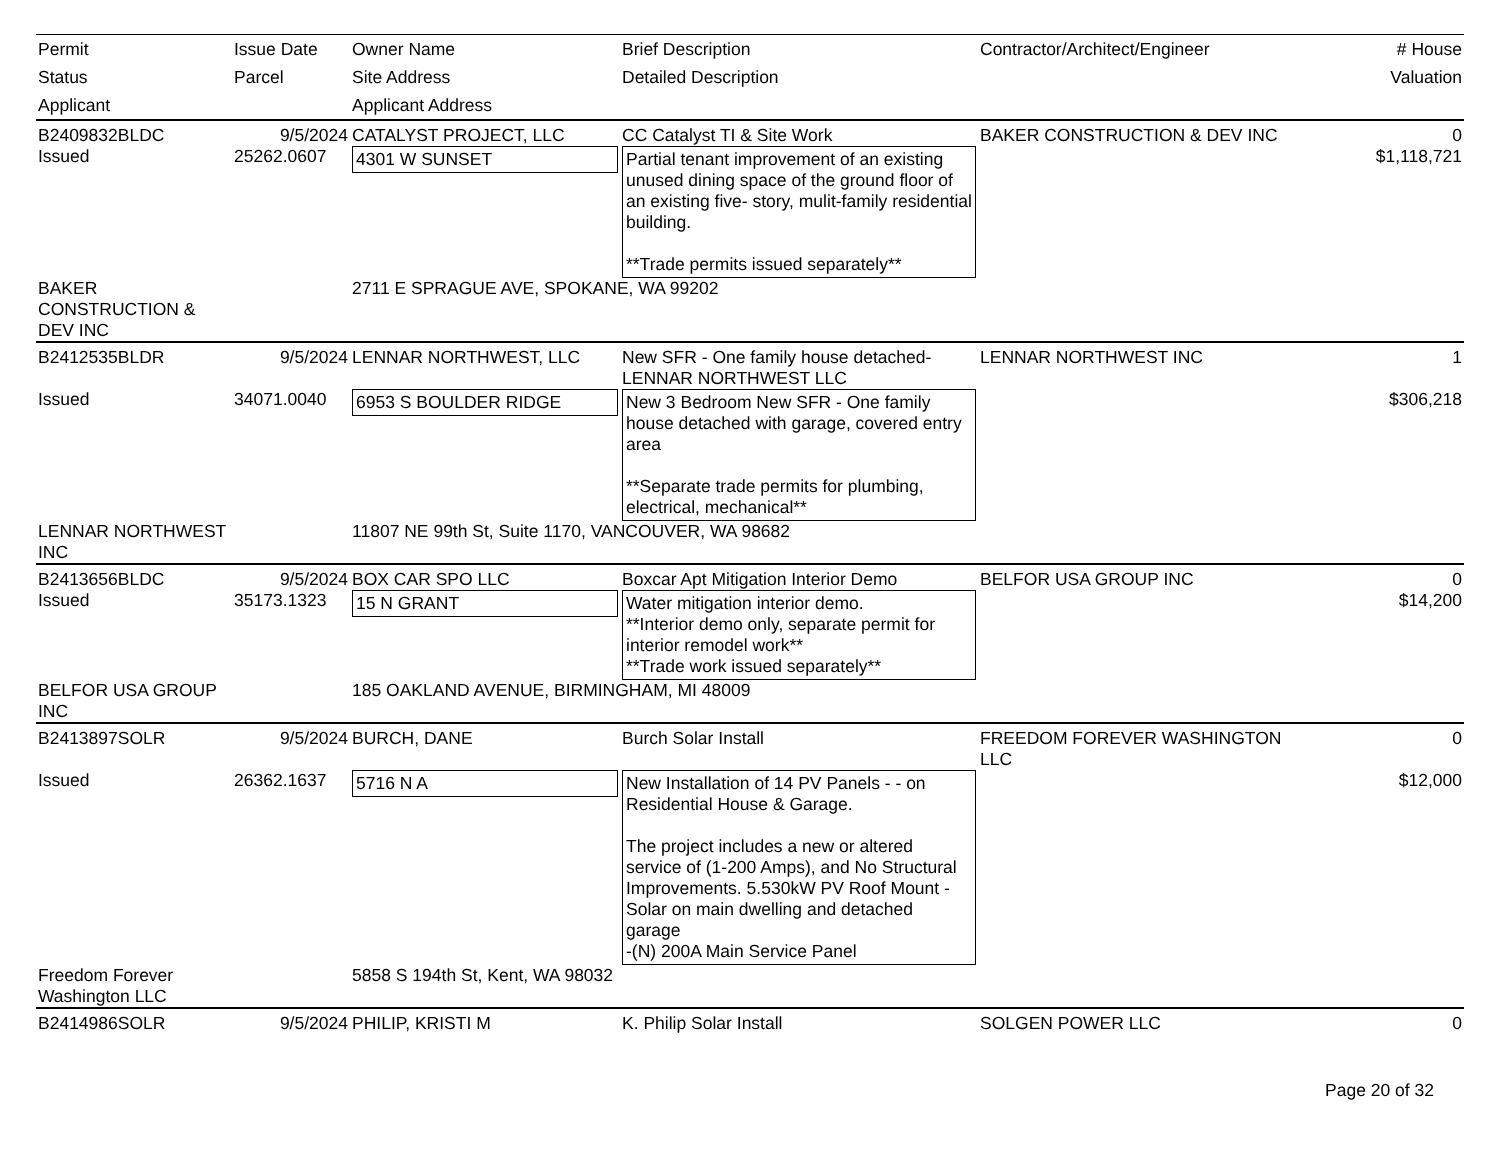| Permit Status Applicant | Issue Date Parcel | Owner Name Site Address Applicant Address | Brief Description Detailed Description | Contractor/Architect/Engineer | # House Valuation |
| --- | --- | --- | --- | --- | --- |
| B2409832BLDC | 9/5/2024 | CATALYST PROJECT, LLC | CC Catalyst TI & Site Work | BAKER CONSTRUCTION & DEV INC | 0 |
| Issued | 25262.0607 | 4301 W SUNSET | Partial tenant improvement of an existing unused dining space of the ground floor of an existing five- story, mulit-family residential building. **Trade permits issued separately** | | $1,118,721 |
| BAKER CONSTRUCTION & DEV INC | | 2711 E SPRAGUE AVE, SPOKANE, WA 99202 | | | |
| B2412535BLDR | 9/5/2024 | LENNAR NORTHWEST, LLC | New SFR - One family house detached- LENNAR NORTHWEST LLC | LENNAR NORTHWEST INC | 1 |
| Issued | 34071.0040 | 6953 S BOULDER RIDGE | New 3 Bedroom New SFR - One family house detached with garage, covered entry area **Separate trade permits for plumbing, electrical, mechanical** | | $306,218 |
| LENNAR NORTHWEST INC | | 11807 NE 99th St, Suite 1170, VANCOUVER, WA 98682 | | | |
| B2413656BLDC | 9/5/2024 | BOX CAR SPO LLC | Boxcar Apt Mitigation Interior Demo | BELFOR USA GROUP INC | 0 |
| Issued | 35173.1323 | 15 N GRANT | Water mitigation interior demo. **Interior demo only, separate permit for interior remodel work** **Trade work issued separately** | | $14,200 |
| BELFOR USA GROUP INC | | 185 OAKLAND AVENUE, BIRMINGHAM, MI 48009 | | | |
| B2413897SOLR | 9/5/2024 | BURCH, DANE | Burch Solar Install | FREEDOM FOREVER WASHINGTON LLC | 0 |
| Issued | 26362.1637 | 5716 N A | New Installation of 14 PV Panels - - on Residential House & Garage. The project includes a new or altered service of (1-200 Amps), and No Structural Improvements. 5.530kW PV Roof Mount - Solar on main dwelling and detached garage -(N) 200A Main Service Panel | | $12,000 |
| Freedom Forever Washington LLC | | 5858 S 194th St, Kent, WA 98032 | | | |
| B2414986SOLR | 9/5/2024 | PHILIP, KRISTI M | K. Philip Solar Install | SOLGEN POWER LLC | 0 |
Page 20 of 32